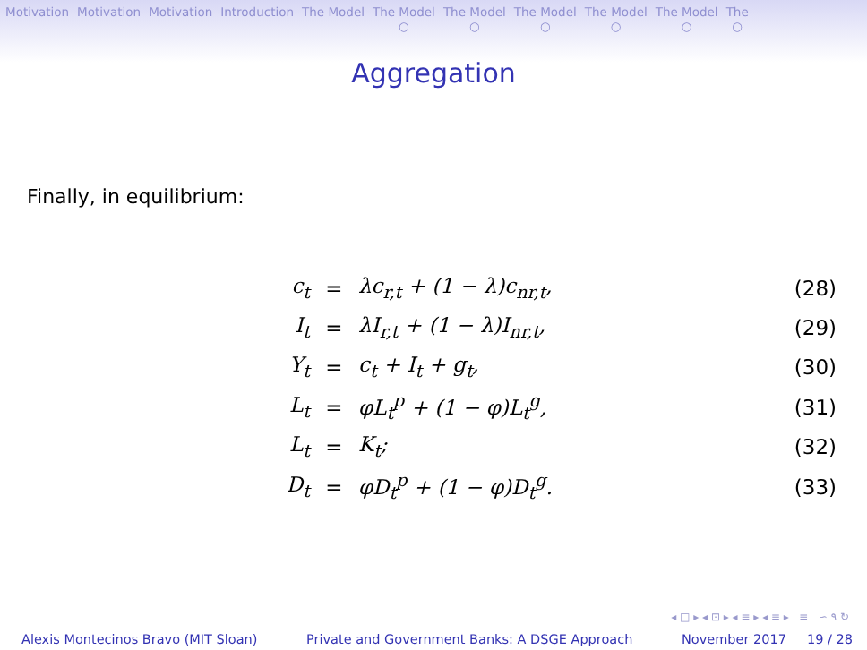Motivation Motivation Motivation Introduction The Model The Model
○ The Model
○ The Model
○ The Model
○ The Model
○ The
○
Aggregation
Finally, in equilibrium:
| c<sub>t</sub> | = | λc<sub>r,t</sub> + (1 − λ)c<sub>nr,t</sub>, | (28) |
| I<sub>t</sub> | = | λI<sub>r,t</sub> + (1 − λ)I<sub>nr,t</sub>, | (29) |
| Y<sub>t</sub> | = | c<sub>t</sub> + I<sub>t</sub> + g<sub>t</sub>, | (30) |
| L<sub>t</sub> | = | φL<sub>t</sub><sup>p</sup> + (1 − φ)L<sub>t</sub><sup>g</sup>, | (31) |
| L<sub>t</sub> | = | K<sub>t</sub>; | (32) |
| D<sub>t</sub> | = | φD<sub>t</sub><sup>p</sup> + (1 − φ)D<sub>t</sub><sup>g</sup>. | (33) |
◂ □ ▸ ◂ ⊡ ▸ ◂ ≡ ▸ ◂ ≡ ▸ ≡ ∽ ۹ ↻
Alexis Montecinos Bravo (MIT Sloan) Private and Government Banks: A DSGE Approach November 2017 19 / 28